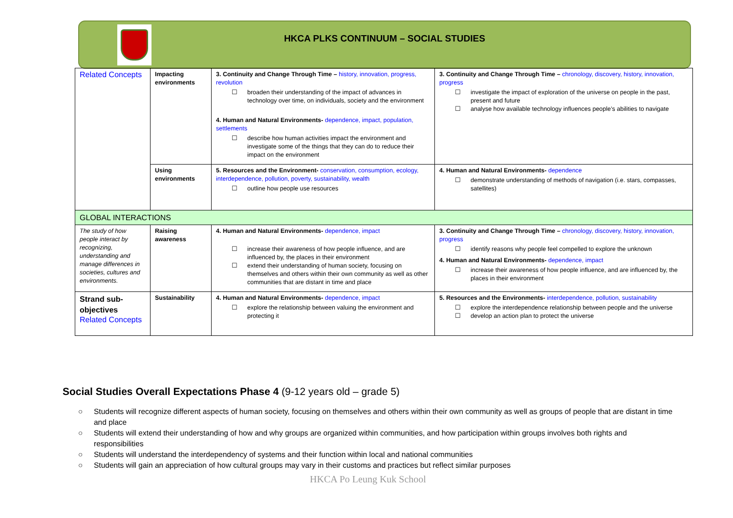HKCA PLKS CONTINUUM – SOCIAL STUDIES
| Related Concepts | Impacting environments | 3. Continuity and Change Through Time – history, innovation, progress, revolution ☐ broaden their understanding of the impact of advances in technology over time, on individuals, society and the environment 4. Human and Natural Environments- dependence, impact, population, settlements ☐ describe how human activities impact the environment and investigate some of the things that they can do to reduce their impact on the environment | 3. Continuity and Change Through Time – chronology, discovery, history, innovation, progress ☐ investigate the impact of exploration of the universe on people in the past, present and future ☐ analyse how available technology influences people’s abilities to navigate |
| | Using environments | 5. Resources and the Environment- conservation, consumption, ecology, interdependence, pollution, poverty, sustainability, wealth ☐ outline how people use resources | 4. Human and Natural Environments- dependence ☐ demonstrate understanding of methods of navigation (i.e. stars, compasses, satellites) |
| GLOBAL INTERACTIONS | | | |
| The study of how people interact by recognizing, understanding and manage differences in societies, cultures and environments. | Raising awareness | 4. Human and Natural Environments- dependence, impact ☐ increase their awareness of how people influence, and are influenced by, the places in their environment ☐ extend their understanding of human society, focusing on themselves and others within their own community as well as other communities that are distant in time and place | 3. Continuity and Change Through Time – chronology, discovery, history, innovation, progress ☐ identify reasons why people feel compelled to explore the unknown 4. Human and Natural Environments- dependence, impact ☐ increase their awareness of how people influence, and are influenced by, the places in their environment |
| Strand sub-objectives Related Concepts | Sustainability | 4. Human and Natural Environments- dependence, impact ☐ explore the relationship between valuing the environment and protecting it | 5. Resources and the Environments- interdependence, pollution, sustainability ☐ explore the interdependence relationship between people and the universe ☐ develop an action plan to protect the universe |
Social Studies Overall Expectations Phase 4 (9-12 years old – grade 5)
○ Students will recognize different aspects of human society, focusing on themselves and others within their own community as well as groups of people that are distant in time and place
○ Students will extend their understanding of how and why groups are organized within communities, and how participation within groups involves both rights and responsibilities
○ Students will understand the interdependency of systems and their function within local and national communities
○ Students will gain an appreciation of how cultural groups may vary in their customs and practices but reflect similar purposes
HKCA Po Leung Kuk School